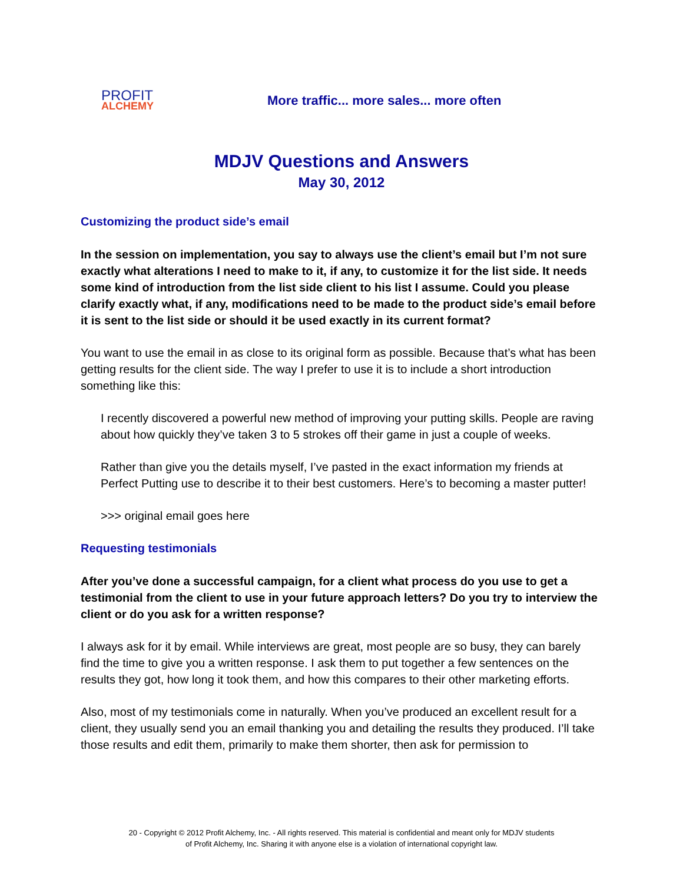PROFIT
ALCHEMY
More traffic... more sales... more often
MDJV Questions and Answers
May 30, 2012
Customizing the product side’s email
In the session on implementation, you say to always use the client’s email but I’m not sure exactly what alterations I need to make to it, if any, to customize it for the list side. It needs some kind of introduction from the list side client to his list I assume. Could you please clarify exactly what, if any, modifications need to be made to the product side’s email before it is sent to the list side or should it be used exactly in its current format?
You want to use the email in as close to its original form as possible. Because that’s what has been getting results for the client side. The way I prefer to use it is to include a short introduction something like this:
I recently discovered a powerful new method of improving your putting skills. People are raving about how quickly they’ve taken 3 to 5 strokes off their game in just a couple of weeks.
Rather than give you the details myself, I’ve pasted in the exact information my friends at Perfect Putting use to describe it to their best customers. Here’s to becoming a master putter!
>>> original email goes here
Requesting testimonials
After you’ve done a successful campaign, for a client what process do you use to get a testimonial from the client to use in your future approach letters? Do you try to interview the client or do you ask for a written response?
I always ask for it by email. While interviews are great, most people are so busy, they can barely find the time to give you a written response. I ask them to put together a few sentences on the results they got, how long it took them, and how this compares to their other marketing efforts.
Also, most of my testimonials come in naturally. When you’ve produced an excellent result for a client, they usually send you an email thanking you and detailing the results they produced. I’ll take those results and edit them, primarily to make them shorter, then ask for permission to
20 - Copyright © 2012 Profit Alchemy, Inc. - All rights reserved. This material is confidential and meant only for MDJV students
of Profit Alchemy, Inc. Sharing it with anyone else is a violation of international copyright law.